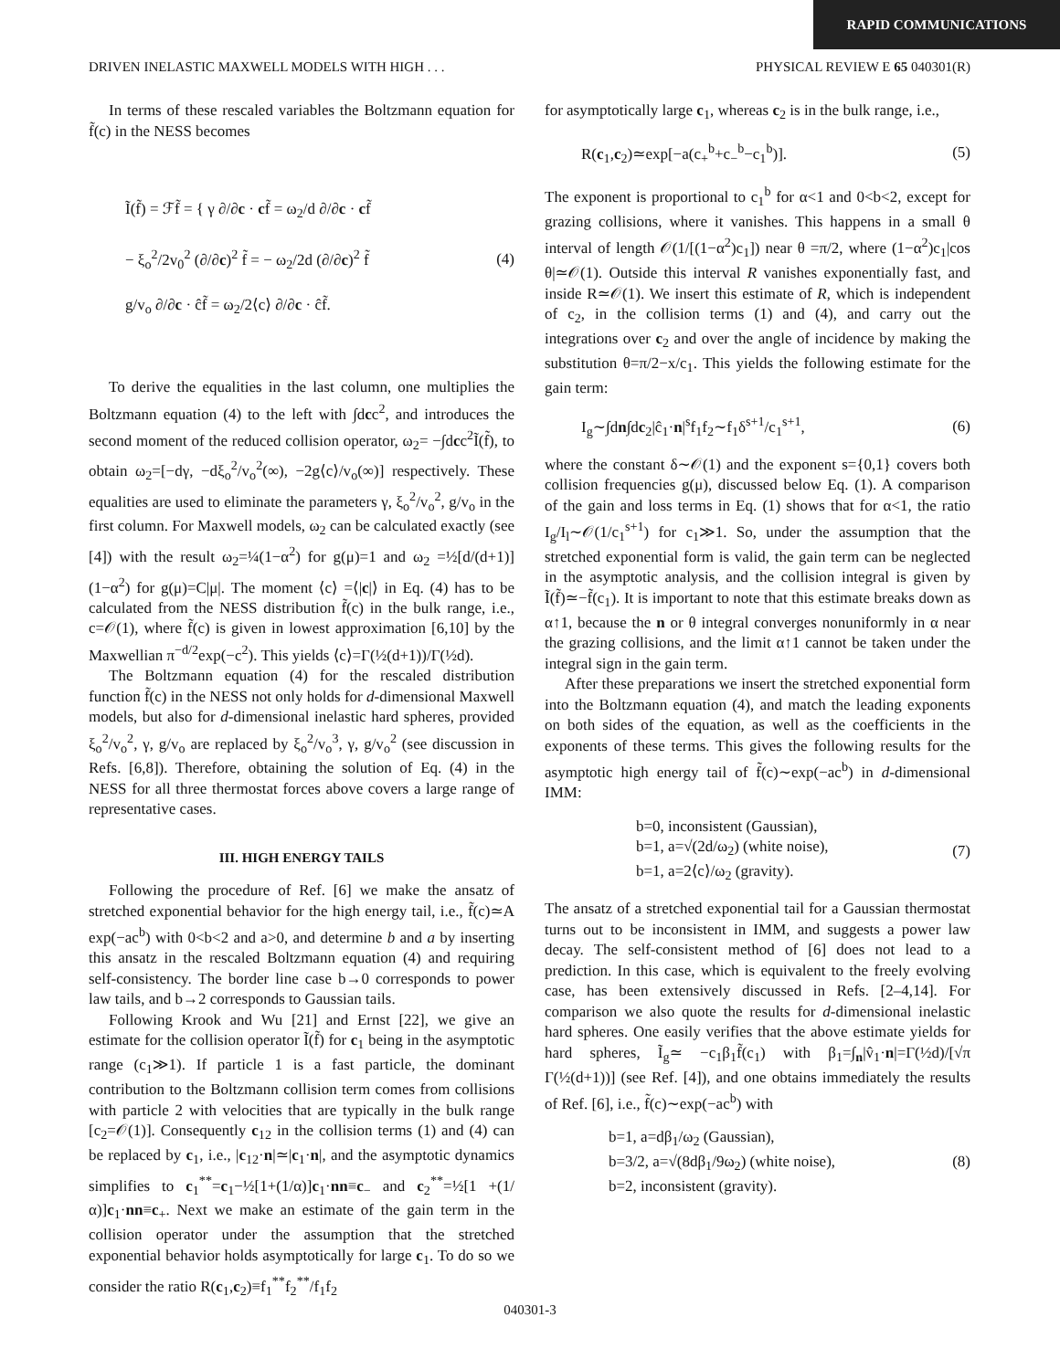RAPID COMMUNICATIONS
DRIVEN INELASTIC MAXWELL MODELS WITH HIGH . . . PHYSICAL REVIEW E 65 040301(R)
In terms of these rescaled variables the Boltzmann equation for f̃(c) in the NESS becomes
Ĩ(f̃) = ℱf̃ = { γ ∂/∂c · cf̃ = ω<sub>2</sub>/d ∂/∂c · cf̃
− ξ<sub>o</sub><sup>2</sup>/2v<sub>0</sub><sup>2</sup> (∂/∂c)<sup>2</sup> f̃ = − ω<sub>2</sub>/2d (∂/∂c)<sup>2</sup> f̃
g/v<sub>o</sub> ∂/∂c · ĉf̃ = ω<sub>2</sub>/2⟨c⟩ ∂/∂c · ĉf̃.
(4)
To derive the equalities in the last column, one multiplies the Boltzmann equation (4) to the left with ∫dcc<sup>2</sup>, and introduces the second moment of the reduced collision operator, ω<sub>2</sub>= −∫dcc<sup>2</sup>Ĩ(f̃), to obtain ω<sub>2</sub>=[−dγ, −dξ<sub>o</sub><sup>2</sup>/v<sub>o</sub><sup>2</sup>(∞), −2g⟨c⟩/v<sub>o</sub>(∞)] respectively. These equalities are used to eliminate the parameters γ, ξ<sub>o</sub><sup>2</sup>/v<sub>o</sub><sup>2</sup>, g/v<sub>o</sub> in the first column. For Maxwell models, ω<sub>2</sub> can be calculated exactly (see [4]) with the result ω<sub>2</sub>=¼(1−α<sup>2</sup>) for g(μ)=1 and ω<sub>2</sub> =½[d/(d+1)](1−α<sup>2</sup>) for g(μ)=C|μ|. The moment ⟨c⟩ =⟨|c|⟩ in Eq. (4) has to be calculated from the NESS distribution f̃(c) in the bulk range, i.e., c=𝒪(1), where f̃(c) is given in lowest approximation [6,10] by the Maxwellian π<sup>−d/2</sup>exp(−c<sup>2</sup>). This yields ⟨c⟩=Γ(½(d+1))/Γ(½d).
The Boltzmann equation (4) for the rescaled distribution function f̃(c) in the NESS not only holds for d-dimensional Maxwell models, but also for d-dimensional inelastic hard spheres, provided ξ<sub>o</sub><sup>2</sup>/v<sub>o</sub><sup>2</sup>, γ, g/v<sub>o</sub> are replaced by ξ<sub>o</sub><sup>2</sup>/v<sub>o</sub><sup>3</sup>, γ, g/v<sub>o</sub><sup>2</sup> (see discussion in Refs. [6,8]). Therefore, obtaining the solution of Eq. (4) in the NESS for all three thermostat forces above covers a large range of representative cases.
III. HIGH ENERGY TAILS
Following the procedure of Ref. [6] we make the ansatz of stretched exponential behavior for the high energy tail, i.e., f̃(c)≃A exp(−ac<sup>b</sup>) with 0<b<2 and a>0, and determine b and a by inserting this ansatz in the rescaled Boltzmann equation (4) and requiring self-consistency. The border line case b→0 corresponds to power law tails, and b→2 corresponds to Gaussian tails.
Following Krook and Wu [21] and Ernst [22], we give an estimate for the collision operator Ĩ(f̃) for c<sub>1</sub> being in the asymptotic range (c<sub>1</sub>≫1). If particle 1 is a fast particle, the dominant contribution to the Boltzmann collision term comes from collisions with particle 2 with velocities that are typically in the bulk range [c<sub>2</sub>=𝒪(1)]. Consequently c<sub>12</sub> in the collision terms (1) and (4) can be replaced by c<sub>1</sub>, i.e., |c<sub>12</sub>·n|≃|c<sub>1</sub>·n|, and the asymptotic dynamics simplifies to c<sub>1</sub><sup>**</sup>=c<sub>1</sub>−½[1+(1/α)]c<sub>1</sub>·nn≡c<sub>−</sub> and c<sub>2</sub><sup>**</sup>=½[1 +(1/α)]c<sub>1</sub>·nn≡c<sub>+</sub>. Next we make an estimate of the gain term in the collision operator under the assumption that the stretched exponential behavior holds asymptotically for large c<sub>1</sub>. To do so we consider the ratio R(c<sub>1</sub>,c<sub>2</sub>)≡f<sub>1</sub><sup>**</sup>f<sub>2</sub><sup>**</sup>/f<sub>1</sub>f<sub>2</sub>
for asymptotically large c<sub>1</sub>, whereas c<sub>2</sub> is in the bulk range, i.e.,
R(c<sub>1</sub>,c<sub>2</sub>)≃exp[−a(c<sub>+</sub><sup>b</sup>+c<sub>−</sub><sup>b</sup>−c<sub>1</sub><sup>b</sup>)]. (5)
The exponent is proportional to c<sub>1</sub><sup>b</sup> for α<1 and 0<b<2, except for grazing collisions, where it vanishes. This happens in a small θ interval of length 𝒪(1/[(1−α<sup>2</sup>)c<sub>1</sub>]) near θ =π/2, where (1−α<sup>2</sup>)c<sub>1</sub>|cos θ|≃𝒪(1). Outside this interval R vanishes exponentially fast, and inside R≃𝒪(1). We insert this estimate of R, which is independent of c<sub>2</sub>, in the collision terms (1) and (4), and carry out the integrations over c<sub>2</sub> and over the angle of incidence by making the substitution θ=π/2−x/c<sub>1</sub>. This yields the following estimate for the gain term:
I<sub>g</sub>∼∫dn∫dc<sub>2</sub>|ĉ<sub>1</sub>·n|<sup>s</sup>f<sub>1</sub>f<sub>2</sub>∼f<sub>1</sub>δ<sup>s+1</sup>/c<sub>1</sub><sup>s+1</sup>, (6)
where the constant δ∼𝒪(1) and the exponent s={0,1} covers both collision frequencies g(μ), discussed below Eq. (1). A comparison of the gain and loss terms in Eq. (1) shows that for α<1, the ratio I<sub>g</sub>/I<sub>l</sub>∼𝒪(1/c<sub>1</sub><sup>s+1</sup>) for c<sub>1</sub>≫1. So, under the assumption that the stretched exponential form is valid, the gain term can be neglected in the asymptotic analysis, and the collision integral is given by Ĩ(f̃)≃−f̃(c<sub>1</sub>). It is important to note that this estimate breaks down as α↑1, because the n or θ integral converges nonuniformly in α near the grazing collisions, and the limit α↑1 cannot be taken under the integral sign in the gain term.
After these preparations we insert the stretched exponential form into the Boltzmann equation (4), and match the leading exponents on both sides of the equation, as well as the coefficients in the exponents of these terms. This gives the following results for the asymptotic high energy tail of f̃(c)∼exp(−ac<sup>b</sup>) in d-dimensional IMM:
b=0, inconsistent (Gaussian),
b=1, a=√(2d/ω<sub>2</sub>) (white noise),
b=1, a=2⟨c⟩/ω<sub>2</sub> (gravity).
(7)
The ansatz of a stretched exponential tail for a Gaussian thermostat turns out to be inconsistent in IMM, and suggests a power law decay. The self-consistent method of [6] does not lead to a prediction. In this case, which is equivalent to the freely evolving case, has been extensively discussed in Refs. [2–4,14]. For comparison we also quote the results for d-dimensional inelastic hard spheres. One easily verifies that the above estimate yields for hard spheres, Ĩ<sub>g</sub>≃ −c<sub>1</sub>β<sub>1</sub>f̃(c<sub>1</sub>) with β<sub>1</sub>=∫<sub>n</sub>|v̂<sub>1</sub>·n|=Γ(½d)/[√π Γ(½(d+1))] (see Ref. [4]), and one obtains immediately the results of Ref. [6], i.e., f̃(c)∼exp(−ac<sup>b</sup>) with
b=1, a=dβ<sub>1</sub>/ω<sub>2</sub> (Gaussian),
b=3/2, a=√(8dβ<sub>1</sub>/9ω<sub>2</sub>) (white noise),
b=2, inconsistent (gravity).
(8)
040301-3